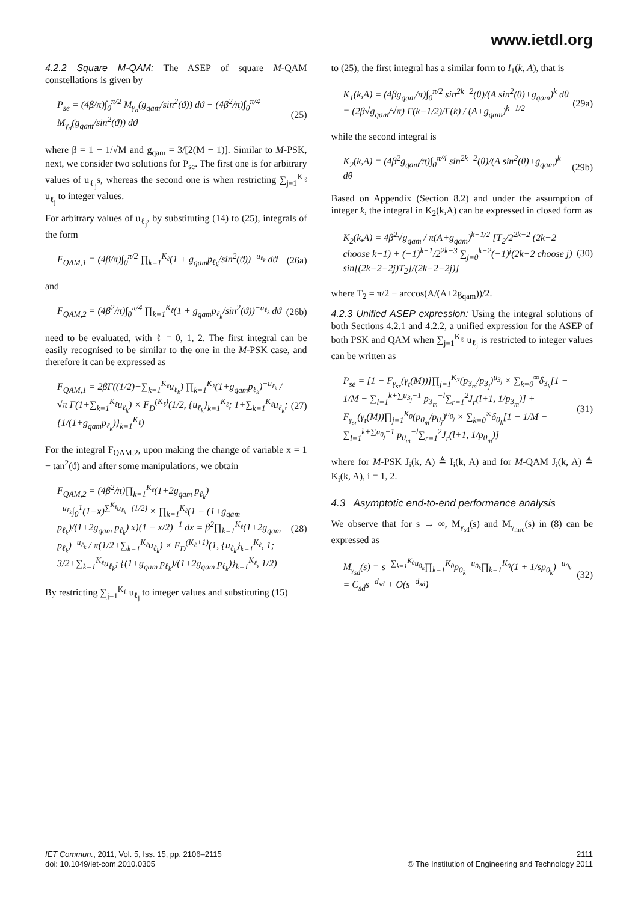www.ietdl.org
4.2.2 Square M-QAM: The ASEP of square M-QAM constellations is given by
P<sub>se</sub> = (4β/π)∫<sub>0</sub><sup>π/2</sup> M<sub>γ<sub>d</sub></sub>(g<sub>qam</sub>/sin<sup>2</sup>(ϑ)) dϑ − (4β<sup>2</sup>/π)∫<sub>0</sub><sup>π/4</sup> M<sub>γ<sub>d</sub></sub>(g<sub>qam</sub>/sin<sup>2</sup>(ϑ)) dϑ (25)
where β = 1 − 1/√M and g<sub>qam</sub> = 3/[2(M − 1)]. Similar to M-PSK, next, we consider two solutions for P<sub>se</sub>. The first one is for arbitrary values of u<sub>ℓ<sub>j</sub></sub>s, whereas the second one is when restricting ∑<sub>j=1</sub><sup>K<sub>ℓ</sub></sup> u<sub>ℓ<sub>j</sub></sub> to integer values.
For arbitrary values of u<sub>ℓ<sub>j</sub></sub>, by substituting (14) to (25), integrals of the form
F<sub>QAM,1</sub> = (4β/π)∫<sub>0</sub><sup>π/2</sup> ∏<sub>k=1</sub><sup>K<sub>ℓ</sub></sup>(1 + g<sub>qam</sub>p<sub>ℓ<sub>k</sub></sub>/sin<sup>2</sup>(ϑ))<sup>−u<sub>ℓ<sub>k</sub></sub></sup> dϑ (26a)
and
F<sub>QAM,2</sub> = (4β<sup>2</sup>/π)∫<sub>0</sub><sup>π/4</sup> ∏<sub>k=1</sub><sup>K<sub>ℓ</sub></sup>(1 + g<sub>qam</sub>p<sub>ℓ<sub>k</sub></sub>/sin<sup>2</sup>(ϑ))<sup>−u<sub>ℓ<sub>k</sub></sub></sup> dϑ (26b)
need to be evaluated, with ℓ = 0, 1, 2. The first integral can be easily recognised to be similar to the one in the M-PSK case, and therefore it can be expressed as
F<sub>QAM,1</sub> = 2βΓ((1/2)+∑<sub>k=1</sub><sup>K<sub>ℓ</sub></sup>u<sub>ℓ<sub>k</sub></sub>) ∏<sub>k=1</sub><sup>K<sub>ℓ</sub></sup>(1+g<sub>qam</sub>p<sub>ℓ<sub>k</sub></sub>)<sup>−u<sub>ℓ<sub>k</sub></sub></sup> / √π Γ(1+∑<sub>k=1</sub><sup>K<sub>ℓ</sub></sup>u<sub>ℓ<sub>k</sub></sub>) × F<sub>D</sub><sup>(K<sub>ℓ</sub>)</sup>(1/2, {u<sub>ℓ<sub>k</sub></sub>}<sub>k=1</sub><sup>K<sub>ℓ</sub></sup>; 1+∑<sub>k=1</sub><sup>K<sub>ℓ</sub></sup>u<sub>ℓ<sub>k</sub></sub>; {1/(1+g<sub>qam</sub>p<sub>ℓ<sub>k</sub></sub>)}<sub>k=1</sub><sup>K<sub>ℓ</sub></sup>) (27)
For the integral F<sub>QAM,2</sub>, upon making the change of variable x = 1 − tan<sup>2</sup>(ϑ) and after some manipulations, we obtain
F<sub>QAM,2</sub> = (4β<sup>2</sup>/π)∏<sub>k=1</sub><sup>K<sub>ℓ</sub></sup>(1+2g<sub>qam</sub> p<sub>ℓ<sub>k</sub></sub>)<sup>−u<sub>ℓ<sub>k</sub></sub></sup>∫<sub>0</sub><sup>1</sup>(1−x)<sup>∑<sup>K<sub>ℓ</sub></sup>u<sub>ℓ<sub>k</sub></sub>−(1/2)</sup> × ∏<sub>k=1</sub><sup>K<sub>ℓ</sub></sup>(1 − (1+g<sub>qam</sub> p<sub>ℓ<sub>k</sub></sub>)/(1+2g<sub>qam</sub> p<sub>ℓ<sub>k</sub></sub>) x)(1 − x/2)<sup>−1</sup> dx = β<sup>2</sup>∏<sub>k=1</sub><sup>K<sub>ℓ</sub></sup>(1+2g<sub>qam</sub> p<sub>ℓ<sub>k</sub></sub>)<sup>−u<sub>ℓ<sub>k</sub></sub></sup> / π(1/2+∑<sub>k=1</sub><sup>K<sub>ℓ</sub></sup>u<sub>ℓ<sub>k</sub></sub>) × F<sub>D</sub><sup>(K<sub>ℓ</sub>+1)</sup>(1, {u<sub>ℓ<sub>k</sub></sub>}<sub>k=1</sub><sup>K<sub>ℓ</sub></sup>, 1; 3/2+∑<sub>k=1</sub><sup>K<sub>ℓ</sub></sup>u<sub>ℓ<sub>k</sub></sub>; {(1+g<sub>qam</sub> p<sub>ℓ<sub>k</sub></sub>)/(1+2g<sub>qam</sub> p<sub>ℓ<sub>k</sub></sub>)}<sub>k=1</sub><sup>K<sub>ℓ</sub></sup>, 1/2) (28)
By restricting ∑<sub>j=1</sub><sup>K<sub>ℓ</sub></sup> u<sub>ℓ<sub>j</sub></sub> to integer values and substituting (15)
to (25), the first integral has a similar form to I<sub>1</sub>(k, A), that is
K<sub>1</sub>(k,A) = (4βg<sub>qam</sub>/π)∫<sub>0</sub><sup>π/2</sup> sin<sup>2k−2</sup>(θ)/(A sin<sup>2</sup>(θ)+g<sub>qam</sub>)<sup>k</sup> dθ = (2β√g<sub>qam</sub>/√π) Γ(k−1/2)/Γ(k) / (A+g<sub>qam</sub>)<sup>k−1/2</sup> (29a)
while the second integral is
K<sub>2</sub>(k,A) = (4β<sup>2</sup>g<sub>qam</sub>/π)∫<sub>0</sub><sup>π/4</sup> sin<sup>2k−2</sup>(θ)/(A sin<sup>2</sup>(θ)+g<sub>qam</sub>)<sup>k</sup> dθ (29b)
Based on Appendix (Section 8.2) and under the assumption of integer k, the integral in K<sub>2</sub>(k,A) can be expressed in closed form as
K<sub>2</sub>(k,A) = 4β<sup>2</sup>√g<sub>qam</sub> / π(A+g<sub>qam</sub>)<sup>k−1/2</sup> [T<sub>2</sub>/2<sup>2k−2</sup> (2k−2 choose k−1) + (−1)<sup>k−1</sup>/2<sup>2k−3</sup> ∑<sub>j=0</sub><sup>k−2</sup>(−1)<sup>j</sup>(2k−2 choose j) sin[(2k−2−2j)T<sub>2</sub>]/(2k−2−2j)] (30)
where T<sub>2</sub> = π/2 − arccos(A/(A+2g<sub>qam</sub>))/2.
4.2.3 Unified ASEP expression: Using the integral solutions of both Sections 4.2.1 and 4.2.2, a unified expression for the ASEP of both PSK and QAM when ∑<sub>j=1</sub><sup>K<sub>ℓ</sub></sup> u<sub>ℓ<sub>j</sub></sub> is restricted to integer values can be written as
P<sub>se</sub> = [1 − F<sub>γ<sub>sr</sub></sub>(γ<sub>t</sub>(M))]∏<sub>j=1</sub><sup>K<sub>3</sub></sup>(p<sub>3<sub>m</sub></sub>/p<sub>3<sub>j</sub></sub>)<sup>u<sub>3<sub>j</sub></sub></sup> × ∑<sub>k=0</sub><sup>∞</sup>δ<sub>3<sub>k</sub></sub>[1 − 1/M − ∑<sub>l=1</sub><sup>k+∑u<sub>3<sub>j</sub></sub>−1</sup> p<sub>3<sub>m</sub></sub><sup>−l</sup>∑<sub>r=1</sub><sup>2</sup>J<sub>r</sub>(l+1, 1/p<sub>3<sub>m</sub></sub>)] + F<sub>γ<sub>sr</sub></sub>(γ<sub>t</sub>(M))∏<sub>j=1</sub><sup>K<sub>0</sub></sup>(p<sub>0<sub>m</sub></sub>/p<sub>0<sub>j</sub></sub>)<sup>u<sub>0<sub>j</sub></sub></sup> × ∑<sub>k=0</sub><sup>∞</sup>δ<sub>0<sub>k</sub></sub>[1 − 1/M − ∑<sub>l=1</sub><sup>k+∑u<sub>0<sub>j</sub></sub>−1</sup> p<sub>0<sub>m</sub></sub><sup>−l</sup>∑<sub>r=1</sub><sup>2</sup>J<sub>r</sub>(l+1, 1/p<sub>0<sub>m</sub></sub>)] (31)
where for M-PSK J<sub>i</sub>(k, A) ≜ I<sub>i</sub>(k, A) and for M-QAM J<sub>i</sub>(k, A) ≜ K<sub>i</sub>(k, A), i = 1, 2.
4.3 Asymptotic end-to-end performance analysis
We observe that for s → ∞, M<sub>γ<sub>sd</sub></sub>(s) and M<sub>γ<sub>mrc</sub></sub>(s) in (8) can be expressed as
M<sub>γ<sub>sd</sub></sub>(s) = s<sup>−∑<sub>k=1</sub><sup>K<sub>0</sub></sup>u<sub>0<sub>k</sub></sub></sup>∏<sub>k=1</sub><sup>K<sub>0</sub></sup>p<sub>0<sub>k</sub></sub><sup>−u<sub>0<sub>k</sub></sub></sup>∏<sub>k=1</sub><sup>K<sub>0</sub></sup>(1 + 1/sp<sub>0<sub>k</sub></sub>)<sup>−u<sub>0<sub>k</sub></sub></sup> = C<sub>sd</sub>s<sup>−d<sub>sd</sub></sup> + O(s<sup>−d<sub>sd</sub></sup>) (32)
IET Commun., 2011, Vol. 5, Iss. 15, pp. 2106–2115
doi: 10.1049/iet-com.2010.0305
2111
© The Institution of Engineering and Technology 2011